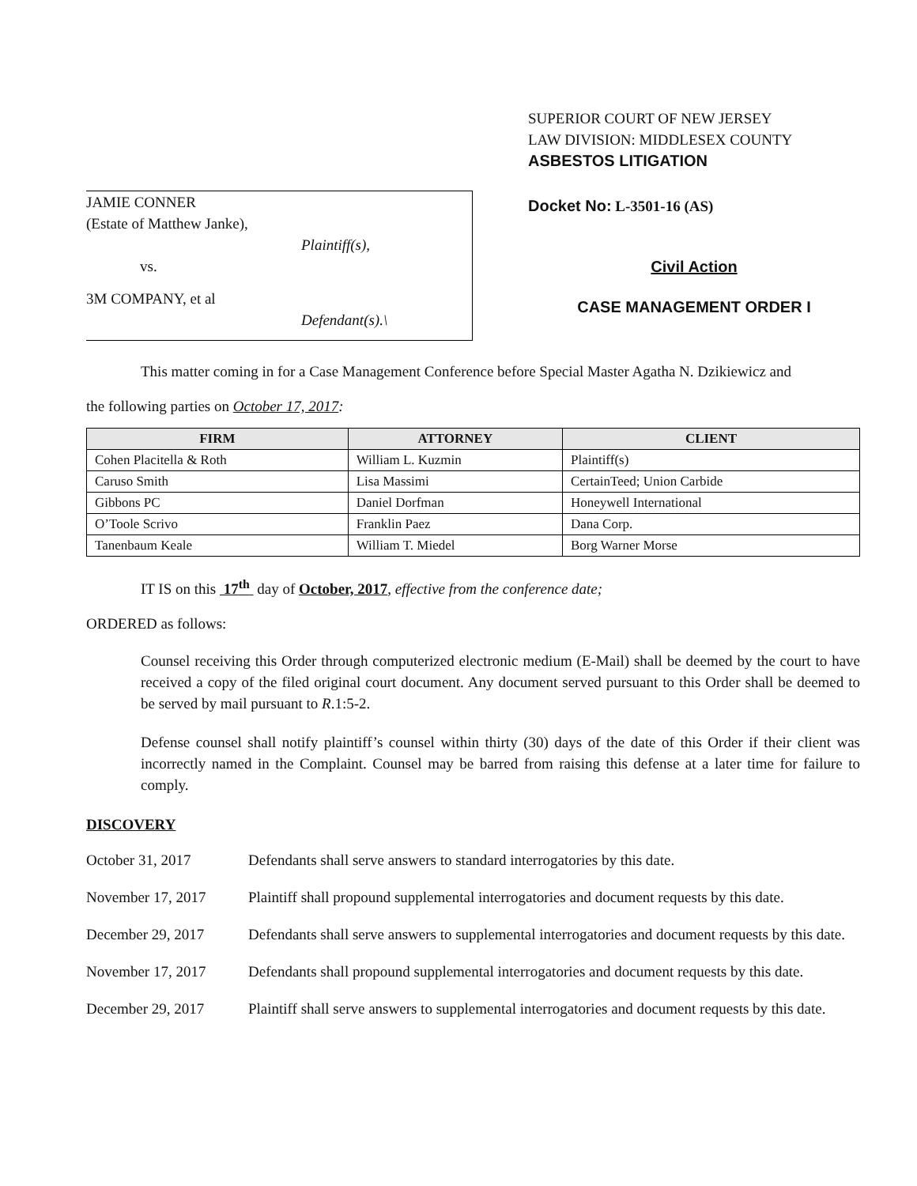JAMIE CONNER
(Estate of Matthew Janke),
Plaintiff(s),
vs.
3M COMPANY, et al
Defendant(s).\
SUPERIOR COURT OF NEW JERSEY
LAW DIVISION: MIDDLESEX COUNTY
ASBESTOS LITIGATION
Docket No: L-3501-16 (AS)
Civil Action
CASE MANAGEMENT ORDER I
This matter coming in for a Case Management Conference before Special Master Agatha N. Dzikiewicz and
the following parties on October 17, 2017:
| FIRM | ATTORNEY | CLIENT |
| --- | --- | --- |
| Cohen Placitella & Roth | William L. Kuzmin | Plaintiff(s) |
| Caruso Smith | Lisa Massimi | CertainTeed; Union Carbide |
| Gibbons PC | Daniel Dorfman | Honeywell International |
| O’Toole Scrivo | Franklin Paez | Dana Corp. |
| Tanenbaum Keale | William T. Miedel | Borg Warner Morse |
IT IS on this 17<sup>th</sup> day of October, 2017, effective from the conference date;
ORDERED as follows:
Counsel receiving this Order through computerized electronic medium (E-Mail) shall be deemed by the court to have received a copy of the filed original court document. Any document served pursuant to this Order shall be deemed to be served by mail pursuant to R.1:5-2.
Defense counsel shall notify plaintiff’s counsel within thirty (30) days of the date of this Order if their client was incorrectly named in the Complaint. Counsel may be barred from raising this defense at a later time for failure to comply.
DISCOVERY
October 31, 2017 Defendants shall serve answers to standard interrogatories by this date.
November 17, 2017 Plaintiff shall propound supplemental interrogatories and document requests by this date.
December 29, 2017 Defendants shall serve answers to supplemental interrogatories and document requests by this date.
November 17, 2017 Defendants shall propound supplemental interrogatories and document requests by this date.
December 29, 2017 Plaintiff shall serve answers to supplemental interrogatories and document requests by this date.